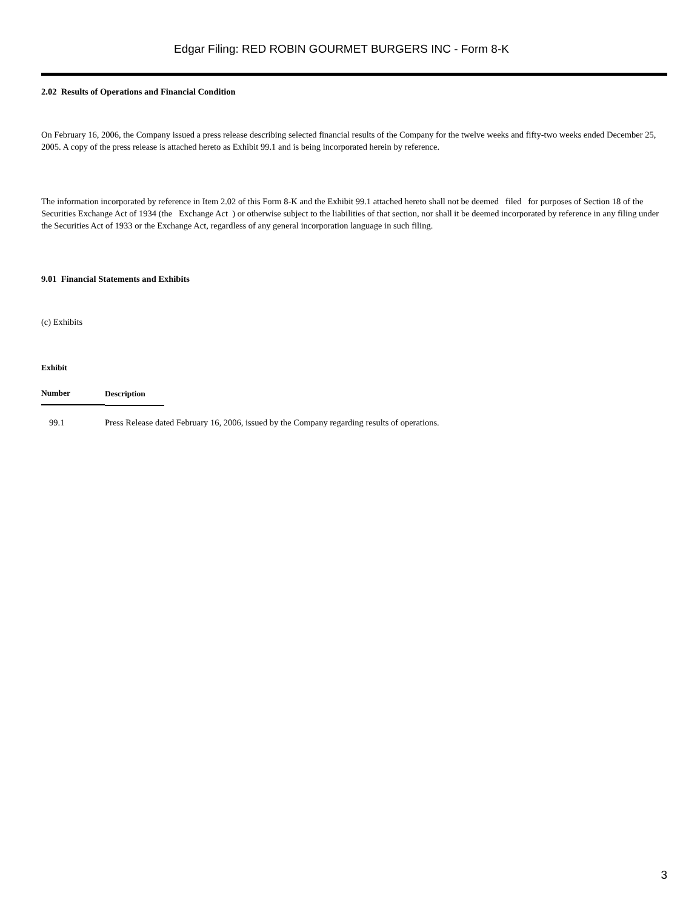Edgar Filing: RED ROBIN GOURMET BURGERS INC - Form 8-K
2.02 Results of Operations and Financial Condition
On February 16, 2006, the Company issued a press release describing selected financial results of the Company for the twelve weeks and fifty-two weeks ended December 25, 2005. A copy of the press release is attached hereto as Exhibit 99.1 and is being incorporated herein by reference.
The information incorporated by reference in Item 2.02 of this Form 8-K and the Exhibit 99.1 attached hereto shall not be deemed filed for purposes of Section 18 of the Securities Exchange Act of 1934 (the Exchange Act ) or otherwise subject to the liabilities of that section, nor shall it be deemed incorporated by reference in any filing under the Securities Act of 1933 or the Exchange Act, regardless of any general incorporation language in such filing.
9.01 Financial Statements and Exhibits
(c) Exhibits
| Exhibit | |
| --- | --- |
| Number | Description |
| 99.1 | Press Release dated February 16, 2006, issued by the Company regarding results of operations. |
3